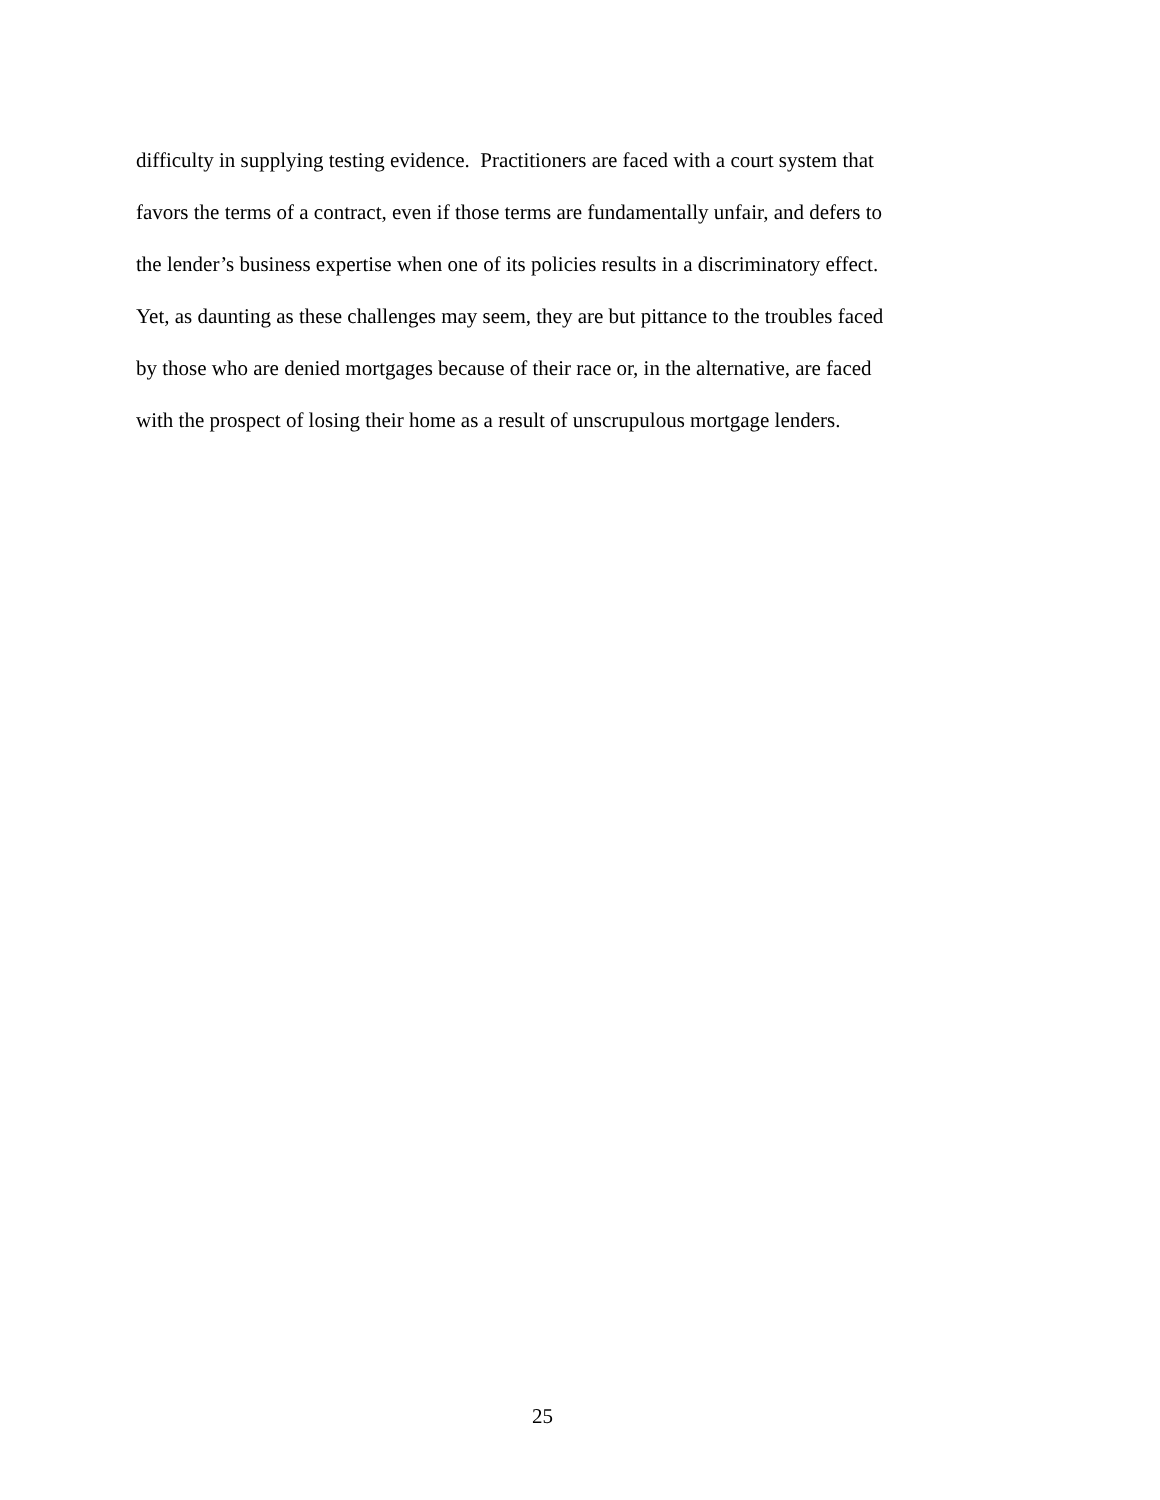difficulty in supplying testing evidence. Practitioners are faced with a court system that
favors the terms of a contract, even if those terms are fundamentally unfair, and defers to
the lender’s business expertise when one of its policies results in a discriminatory effect.
Yet, as daunting as these challenges may seem, they are but pittance to the troubles faced
by those who are denied mortgages because of their race or, in the alternative, are faced
with the prospect of losing their home as a result of unscrupulous mortgage lenders.
25